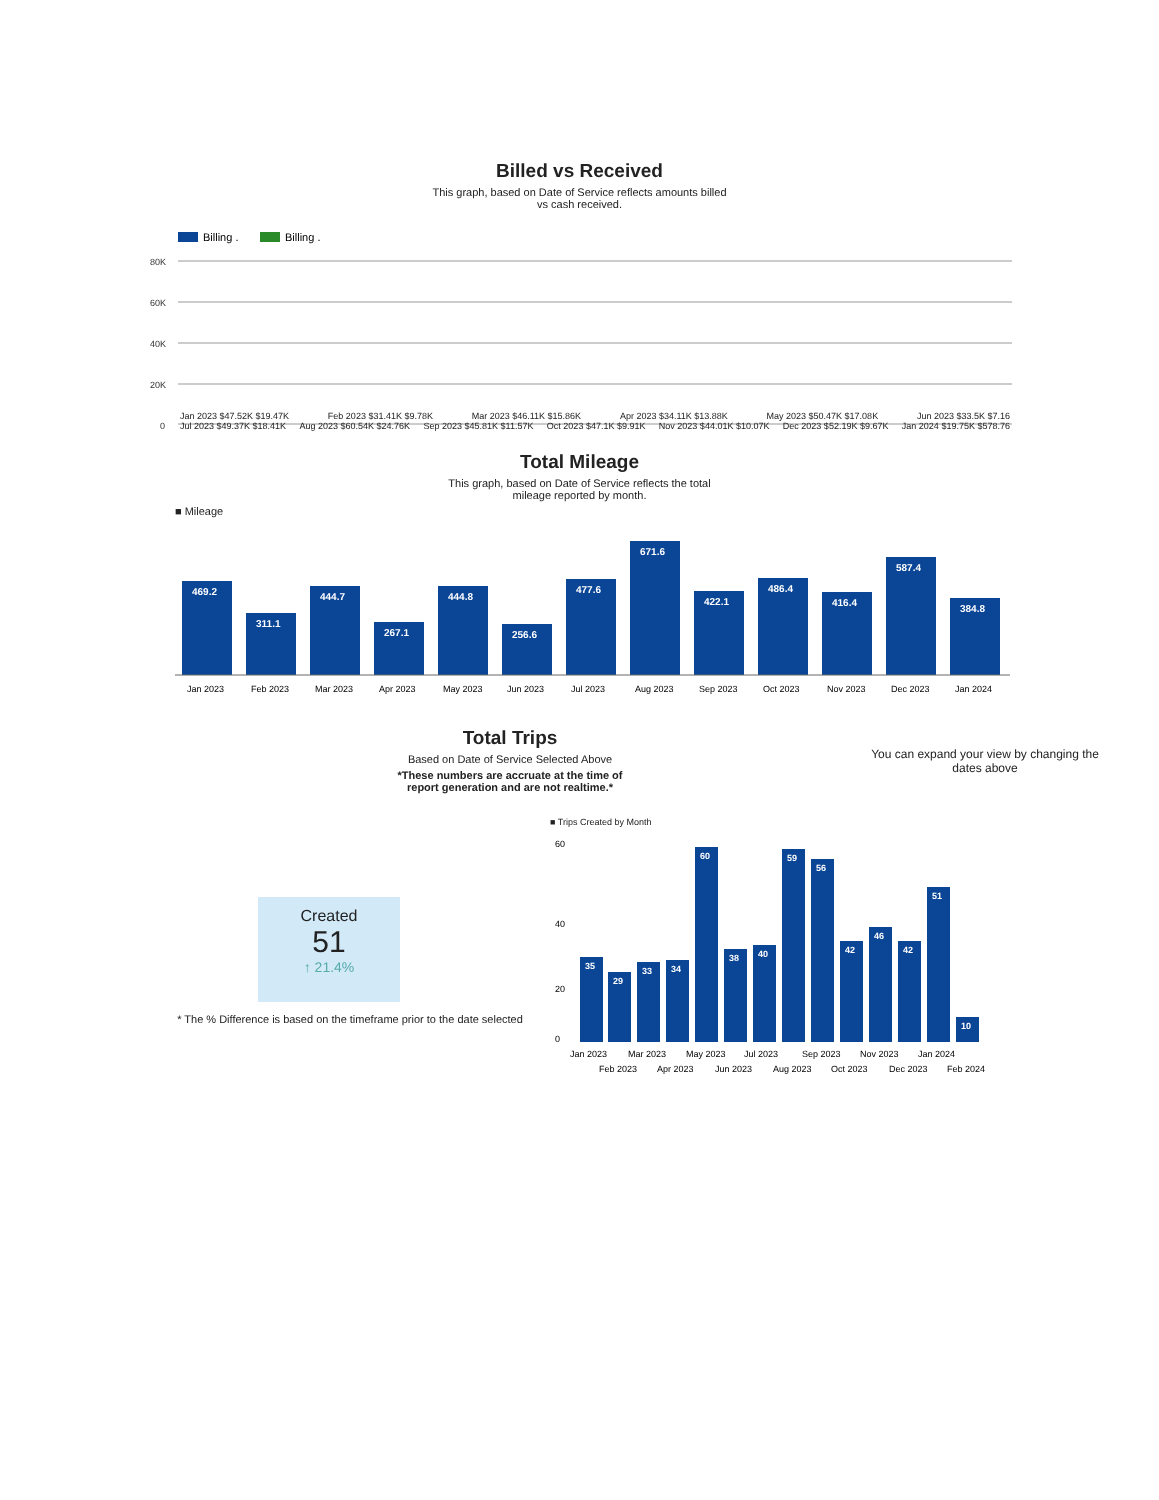Billed vs Received
This graph, based on Date of Service reflects amounts billed
vs cash received.
Billing .
Billing .
80K
60K
40K
20K
0
Jan 2023 $47.52K $19.47K Feb 2023 $31.41K $9.78K Mar 2023 $46.11K $15.86K Apr 2023 $34.11K $13.88K May 2023 $50.47K $17.08K Jun 2023 $33.5K $7.16
Jul 2023 $49.37K $18.41K Aug 2023 $60.54K $24.76K Sep 2023 $45.81K $11.57K Oct 2023 $47.1K $9.91K Nov 2023 $44.01K $10.07K Dec 2023 $52.19K $9.67K Jan 2024 $19.75K $578.76
Total Mileage
This graph, based on Date of Service reflects the total
mileage reported by month.
■ Mileage
469.2
311.1
444.7
267.1
444.8
256.6
477.6
671.6
422.1
486.4
416.4
587.4
384.8
Jan 2023
Feb 2023
Mar 2023
Apr 2023
May 2023
Jun 2023
Jul 2023
Aug 2023
Sep 2023
Oct 2023
Nov 2023
Dec 2023
Jan 2024
Total Trips
Based on Date of Service Selected Above
*These numbers are accruate at the time of
report generation and are not realtime.*
You can expand your view by changing the dates above
Created
51
↑ 21.4%
* The % Difference is based on the timeframe prior to the date selected
■ Trips Created by Month
35
29
33
34
60
38
40
59
56
42
46
42
51
10
60
40
20
0
Jan 2023
Mar 2023
May 2023
Jul 2023
Sep 2023
Nov 2023
Jan 2024
Feb 2023
Apr 2023
Jun 2023
Aug 2023
Oct 2023
Dec 2023
Feb 2024